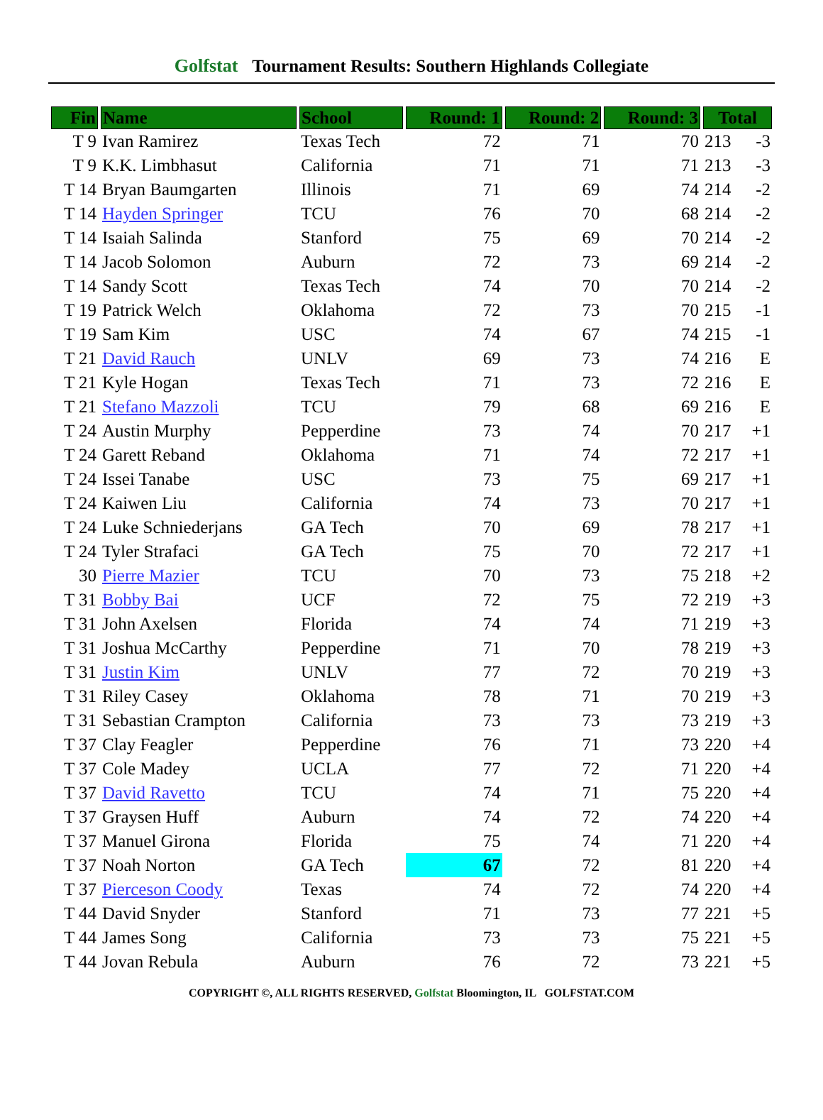Golfstat Tournament Results: Southern Highlands Collegiate
| Fin | Name | School | Round: 1 | Round: 2 | Round: 3 | Total | |
| --- | --- | --- | --- | --- | --- | --- | --- |
| T 9 | Ivan Ramirez | Texas Tech | 72 | 71 | 70 | 213 | -3 |
| T 9 | K.K. Limbhasut | California | 71 | 71 | 71 | 213 | -3 |
| T 14 | Bryan Baumgarten | Illinois | 71 | 69 | 74 | 214 | -2 |
| T 14 | Hayden Springer | TCU | 76 | 70 | 68 | 214 | -2 |
| T 14 | Isaiah Salinda | Stanford | 75 | 69 | 70 | 214 | -2 |
| T 14 | Jacob Solomon | Auburn | 72 | 73 | 69 | 214 | -2 |
| T 14 | Sandy Scott | Texas Tech | 74 | 70 | 70 | 214 | -2 |
| T 19 | Patrick Welch | Oklahoma | 72 | 73 | 70 | 215 | -1 |
| T 19 | Sam Kim | USC | 74 | 67 | 74 | 215 | -1 |
| T 21 | David Rauch | UNLV | 69 | 73 | 74 | 216 | E |
| T 21 | Kyle Hogan | Texas Tech | 71 | 73 | 72 | 216 | E |
| T 21 | Stefano Mazzoli | TCU | 79 | 68 | 69 | 216 | E |
| T 24 | Austin Murphy | Pepperdine | 73 | 74 | 70 | 217 | +1 |
| T 24 | Garett Reband | Oklahoma | 71 | 74 | 72 | 217 | +1 |
| T 24 | Issei Tanabe | USC | 73 | 75 | 69 | 217 | +1 |
| T 24 | Kaiwen Liu | California | 74 | 73 | 70 | 217 | +1 |
| T 24 | Luke Schniederjans | GA Tech | 70 | 69 | 78 | 217 | +1 |
| T 24 | Tyler Strafaci | GA Tech | 75 | 70 | 72 | 217 | +1 |
| 30 | Pierre Mazier | TCU | 70 | 73 | 75 | 218 | +2 |
| T 31 | Bobby Bai | UCF | 72 | 75 | 72 | 219 | +3 |
| T 31 | John Axelsen | Florida | 74 | 74 | 71 | 219 | +3 |
| T 31 | Joshua McCarthy | Pepperdine | 71 | 70 | 78 | 219 | +3 |
| T 31 | Justin Kim | UNLV | 77 | 72 | 70 | 219 | +3 |
| T 31 | Riley Casey | Oklahoma | 78 | 71 | 70 | 219 | +3 |
| T 31 | Sebastian Crampton | California | 73 | 73 | 73 | 219 | +3 |
| T 37 | Clay Feagler | Pepperdine | 76 | 71 | 73 | 220 | +4 |
| T 37 | Cole Madey | UCLA | 77 | 72 | 71 | 220 | +4 |
| T 37 | David Ravetto | TCU | 74 | 71 | 75 | 220 | +4 |
| T 37 | Graysen Huff | Auburn | 74 | 72 | 74 | 220 | +4 |
| T 37 | Manuel Girona | Florida | 75 | 74 | 71 | 220 | +4 |
| T 37 | Noah Norton | GA Tech | 67 | 72 | 81 | 220 | +4 |
| T 37 | Pierceson Coody | Texas | 74 | 72 | 74 | 220 | +4 |
| T 44 | David Snyder | Stanford | 71 | 73 | 77 | 221 | +5 |
| T 44 | James Song | California | 73 | 73 | 75 | 221 | +5 |
| T 44 | Jovan Rebula | Auburn | 76 | 72 | 73 | 221 | +5 |
COPYRIGHT ©, ALL RIGHTS RESERVED, Golfstat Bloomington, IL GOLFSTAT.COM